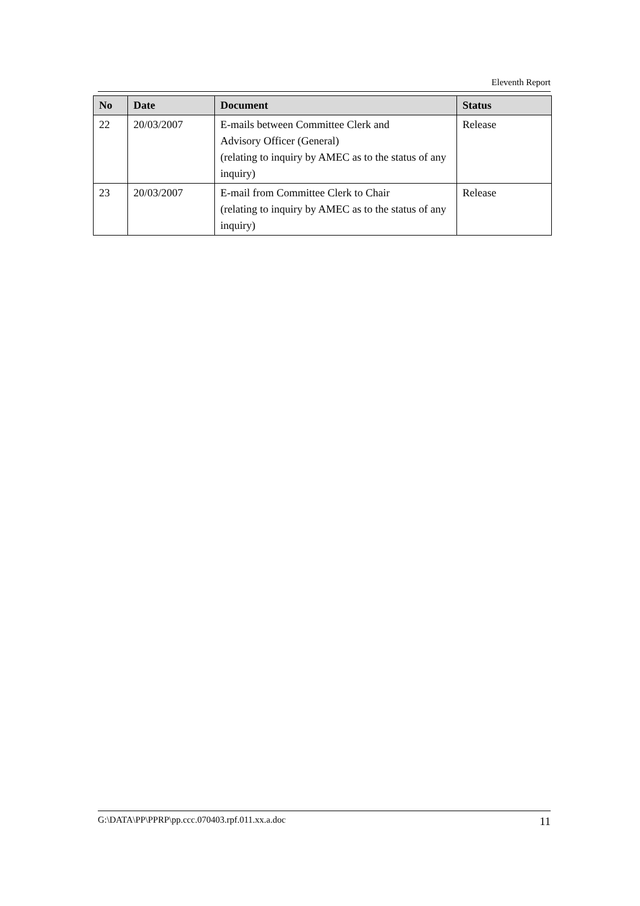Eleventh Report
| No | Date | Document | Status |
| --- | --- | --- | --- |
| 22 | 20/03/2007 | E-mails between Committee Clerk and Advisory Officer (General) (relating to inquiry by AMEC as to the status of any inquiry) | Release |
| 23 | 20/03/2007 | E-mail from Committee Clerk to Chair (relating to inquiry by AMEC as to the status of any inquiry) | Release |
G:\DATA\PP\PPRP\pp.ccc.070403.rpf.011.xx.a.doc 11